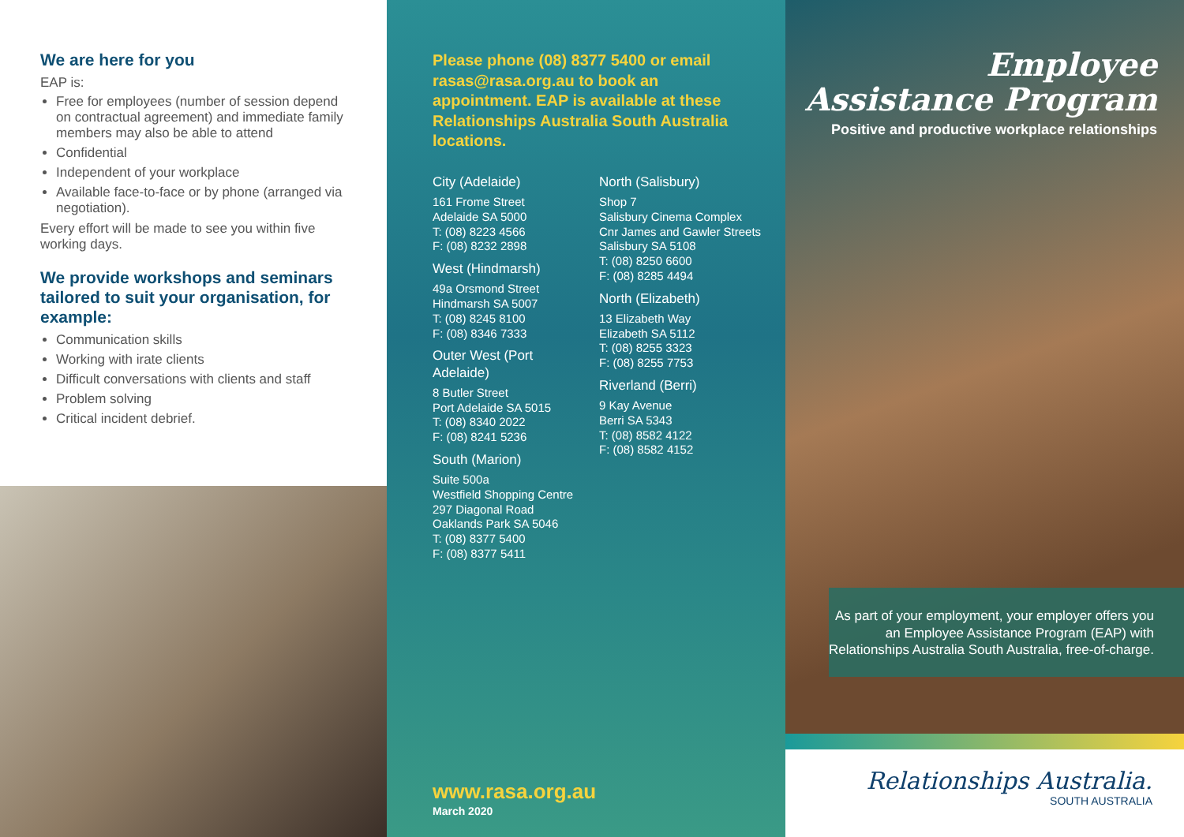We are here for you
EAP is:
Free for employees (number of session depend on contractual agreement) and immediate family members may also be able to attend
Confidential
Independent of your workplace
Available face-to-face or by phone (arranged via negotiation).
Every effort will be made to see you within five working days.
We provide workshops and seminars tailored to suit your organisation, for example:
Communication skills
Working with irate clients
Difficult conversations with clients and staff
Problem solving
Critical incident debrief.
Please phone (08) 8377 5400 or email rasas@rasa.org.au to book an appointment. EAP is available at these Relationships Australia South Australia locations.
City (Adelaide)
161 Frome Street
Adelaide SA 5000
T: (08) 8223 4566
F: (08) 8232 2898
West (Hindmarsh)
49a Orsmond Street
Hindmarsh SA 5007
T: (08) 8245 8100
F: (08) 8346 7333
Outer West (Port Adelaide)
8 Butler Street
Port Adelaide SA 5015
T: (08) 8340 2022
F: (08) 8241 5236
South (Marion)
Suite 500a
Westfield Shopping Centre
297 Diagonal Road
Oaklands Park SA 5046
T: (08) 8377 5400
F: (08) 8377 5411
North (Salisbury)
Shop 7
Salisbury Cinema Complex
Cnr James and Gawler Streets
Salisbury SA 5108
T: (08) 8250 6600
F: (08) 8285 4494
North (Elizabeth)
13 Elizabeth Way
Elizabeth SA 5112
T: (08) 8255 3323
F: (08) 8255 7753
Riverland (Berri)
9 Kay Avenue
Berri SA 5343
T: (08) 8582 4122
F: (08) 8582 4152
www.rasa.org.au
March 2020
Employee
Assistance Program
Positive and productive workplace relationships
As part of your employment, your employer offers you an Employee Assistance Program (EAP) with Relationships Australia South Australia, free-of-charge.
Relationships Australia.
SOUTH AUSTRALIA